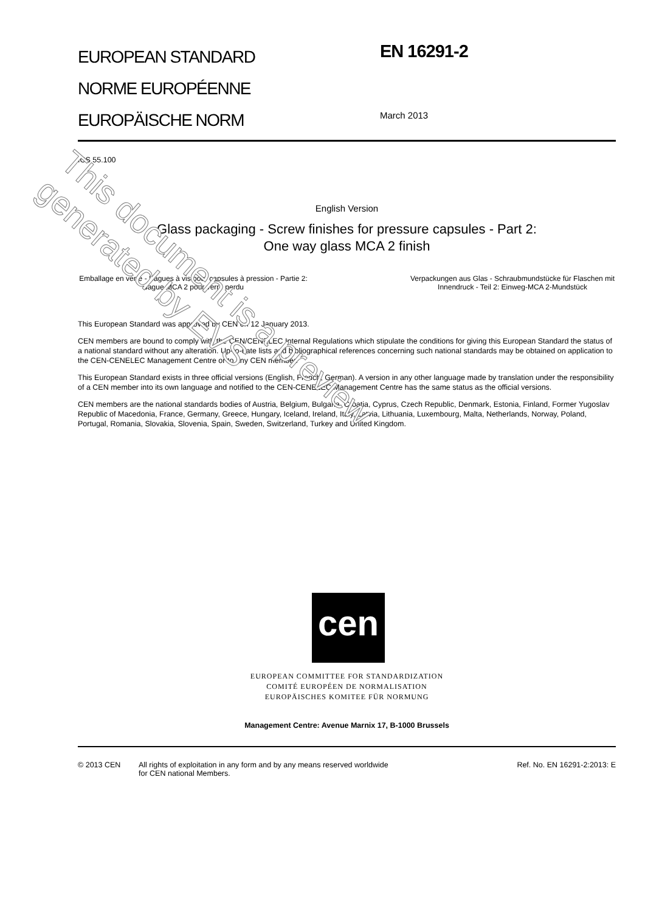EUROPEAN STANDARD
NORME EUROPÉENNE
EUROPÄISCHE NORM
EN 16291-2
March 2013
ICS 55.100
English Version
Glass packaging - Screw finishes for pressure capsules - Part 2:
One way glass MCA 2 finish
Emballage en verre - Bagues à vis pour capsules à pression - Partie 2: Bague MCA 2 pour verre perdu
Verpackungen aus Glas - Schraubmundstücke für Flaschen mit Innendruck - Teil 2: Einweg-MCA 2-Mundstück
This European Standard was approved by CEN on 12 January 2013.
CEN members are bound to comply with the CEN/CENELEC Internal Regulations which stipulate the conditions for giving this European Standard the status of a national standard without any alteration. Up-to-date lists and bibliographical references concerning such national standards may be obtained on application to the CEN-CENELEC Management Centre or to any CEN member.
This European Standard exists in three official versions (English, French, German). A version in any other language made by translation under the responsibility of a CEN member into its own language and notified to the CEN-CENELEC Management Centre has the same status as the official versions.
CEN members are the national standards bodies of Austria, Belgium, Bulgaria, Croatia, Cyprus, Czech Republic, Denmark, Estonia, Finland, Former Yugoslav Republic of Macedonia, France, Germany, Greece, Hungary, Iceland, Ireland, Italy, Latvia, Lithuania, Luxembourg, Malta, Netherlands, Norway, Poland, Portugal, Romania, Slovakia, Slovenia, Spain, Sweden, Switzerland, Turkey and United Kingdom.
cen
EUROPEAN COMMITTEE FOR STANDARDIZATION
COMITÉ EUROPÉEN DE NORMALISATION
EUROPÄISCHES KOMITEE FÜR NORMUNG
Management Centre: Avenue Marnix 17, B-1000 Brussels
© 2013 CEN All rights of exploitation in any form and by any means reserved worldwide for CEN national Members.
Ref. No. EN 16291-2:2013: E
This document is a preview generated by EVS